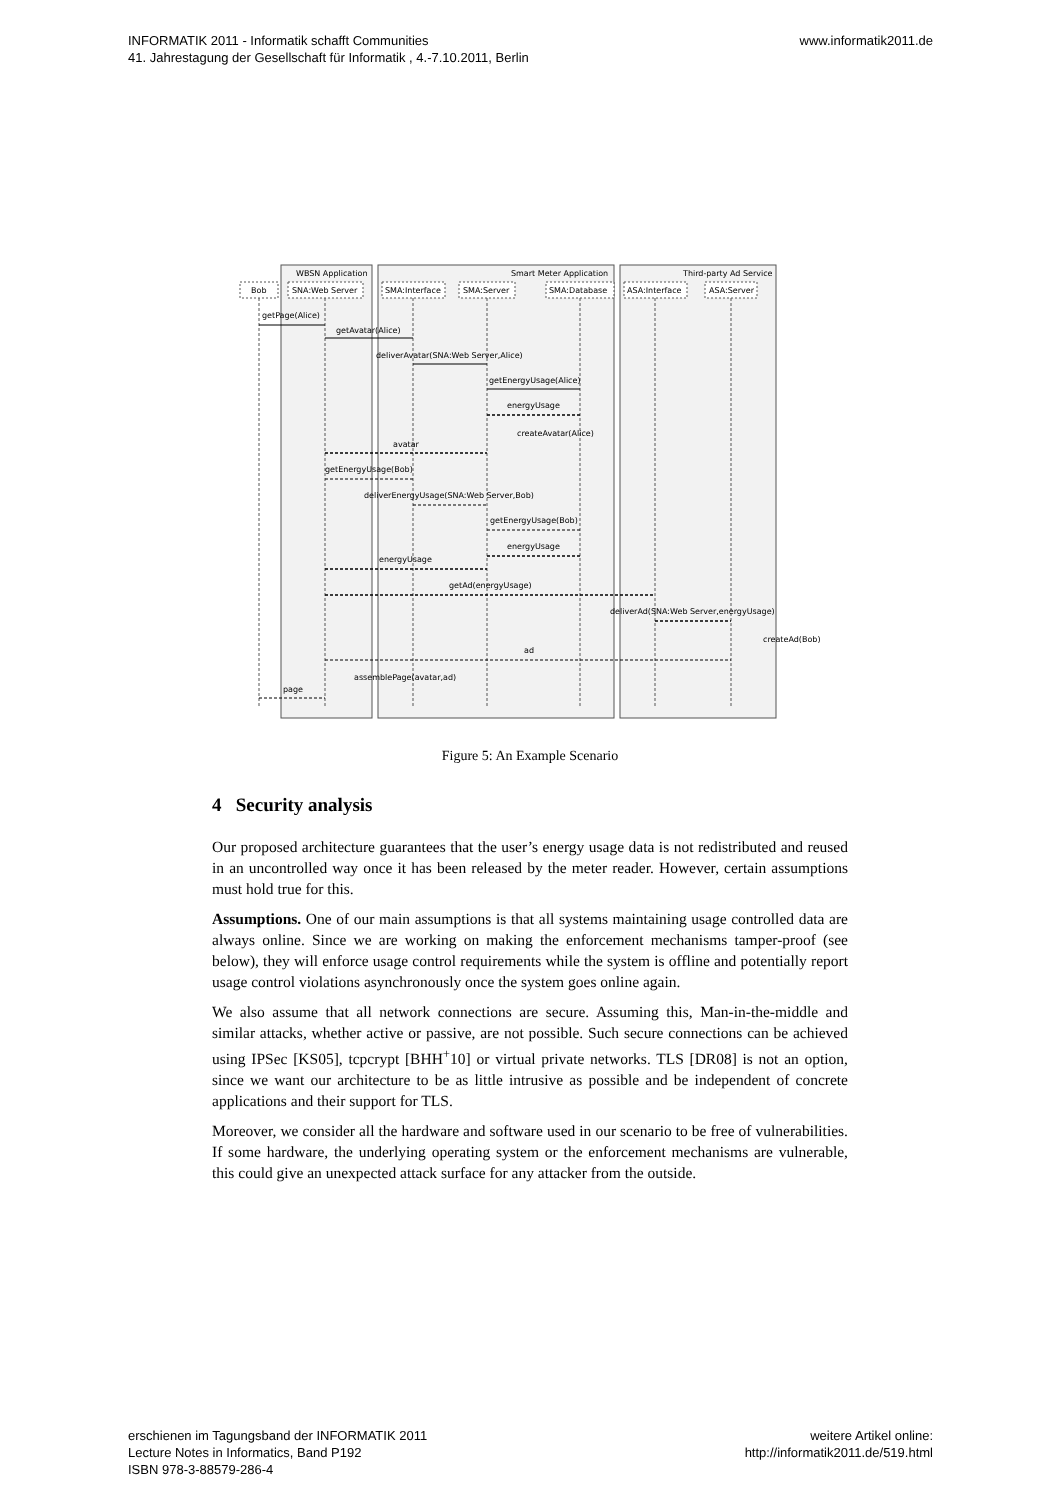INFORMATIK 2011 - Informatik schafft Communities
41. Jahrestagung der Gesellschaft für Informatik , 4.-7.10.2011, Berlin
www.informatik2011.de
WBSN Application
Smart Meter Application
Third-party Ad Service
Bob
SNA:Web Server
SMA:Interface
SMA:Server
SMA:Database
ASA:Interface
ASA:Server
getPage(Alice)
getAvatar(Alice)
deliverAvatar(SNA:Web Server,Alice)
getEnergyUsage(Alice)
energyUsage
createAvatar(Alice)
avatar
getEnergyUsage(Bob)
deliverEnergyUsage(SNA:Web Server,Bob)
getEnergyUsage(Bob)
energyUsage
energyUsage
getAd(energyUsage)
deliverAd(SNA:Web Server,energyUsage)
createAd(Bob)
ad
assemblePage(avatar,ad)
page
Figure 5: An Example Scenario
4 Security analysis
Our proposed architecture guarantees that the user’s energy usage data is not redistributed and reused in an uncontrolled way once it has been released by the meter reader. However, certain assumptions must hold true for this.
Assumptions. One of our main assumptions is that all systems maintaining usage controlled data are always online. Since we are working on making the enforcement mechanisms tamper-proof (see below), they will enforce usage control requirements while the system is offline and potentially report usage control violations asynchronously once the system goes online again.
We also assume that all network connections are secure. Assuming this, Man-in-the-middle and similar attacks, whether active or passive, are not possible. Such secure connections can be achieved using IPSec [KS05], tcpcrypt [BHH<sup>+</sup>10] or virtual private networks. TLS [DR08] is not an option, since we want our architecture to be as little intrusive as possible and be independent of concrete applications and their support for TLS.
Moreover, we consider all the hardware and software used in our scenario to be free of vulnerabilities. If some hardware, the underlying operating system or the enforcement mechanisms are vulnerable, this could give an unexpected attack surface for any attacker from the outside.
erschienen im Tagungsband der INFORMATIK 2011
Lecture Notes in Informatics, Band P192
ISBN 978-3-88579-286-4
weitere Artikel online:
http://informatik2011.de/519.html